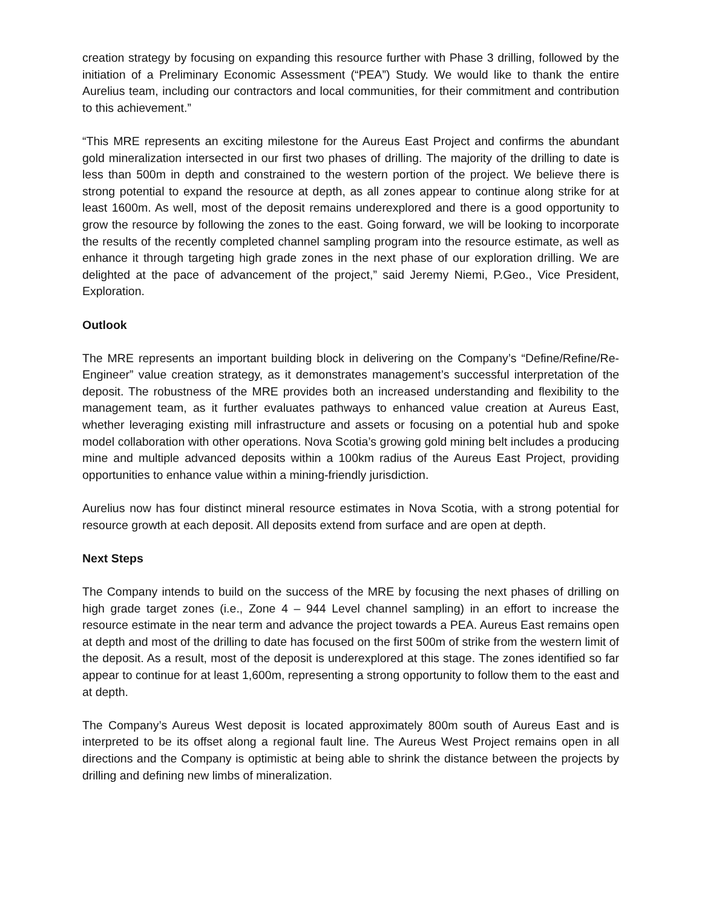creation strategy by focusing on expanding this resource further with Phase 3 drilling, followed by the initiation of a Preliminary Economic Assessment (“PEA”) Study. We would like to thank the entire Aurelius team, including our contractors and local communities, for their commitment and contribution to this achievement.”
“This MRE represents an exciting milestone for the Aureus East Project and confirms the abundant gold mineralization intersected in our first two phases of drilling. The majority of the drilling to date is less than 500m in depth and constrained to the western portion of the project. We believe there is strong potential to expand the resource at depth, as all zones appear to continue along strike for at least 1600m. As well, most of the deposit remains underexplored and there is a good opportunity to grow the resource by following the zones to the east. Going forward, we will be looking to incorporate the results of the recently completed channel sampling program into the resource estimate, as well as enhance it through targeting high grade zones in the next phase of our exploration drilling. We are delighted at the pace of advancement of the project,” said Jeremy Niemi, P.Geo., Vice President, Exploration.
Outlook
The MRE represents an important building block in delivering on the Company’s “Define/Refine/Re-Engineer” value creation strategy, as it demonstrates management’s successful interpretation of the deposit. The robustness of the MRE provides both an increased understanding and flexibility to the management team, as it further evaluates pathways to enhanced value creation at Aureus East, whether leveraging existing mill infrastructure and assets or focusing on a potential hub and spoke model collaboration with other operations. Nova Scotia’s growing gold mining belt includes a producing mine and multiple advanced deposits within a 100km radius of the Aureus East Project, providing opportunities to enhance value within a mining-friendly jurisdiction.
Aurelius now has four distinct mineral resource estimates in Nova Scotia, with a strong potential for resource growth at each deposit. All deposits extend from surface and are open at depth.
Next Steps
The Company intends to build on the success of the MRE by focusing the next phases of drilling on high grade target zones (i.e., Zone 4 – 944 Level channel sampling) in an effort to increase the resource estimate in the near term and advance the project towards a PEA. Aureus East remains open at depth and most of the drilling to date has focused on the first 500m of strike from the western limit of the deposit. As a result, most of the deposit is underexplored at this stage. The zones identified so far appear to continue for at least 1,600m, representing a strong opportunity to follow them to the east and at depth.
The Company’s Aureus West deposit is located approximately 800m south of Aureus East and is interpreted to be its offset along a regional fault line. The Aureus West Project remains open in all directions and the Company is optimistic at being able to shrink the distance between the projects by drilling and defining new limbs of mineralization.